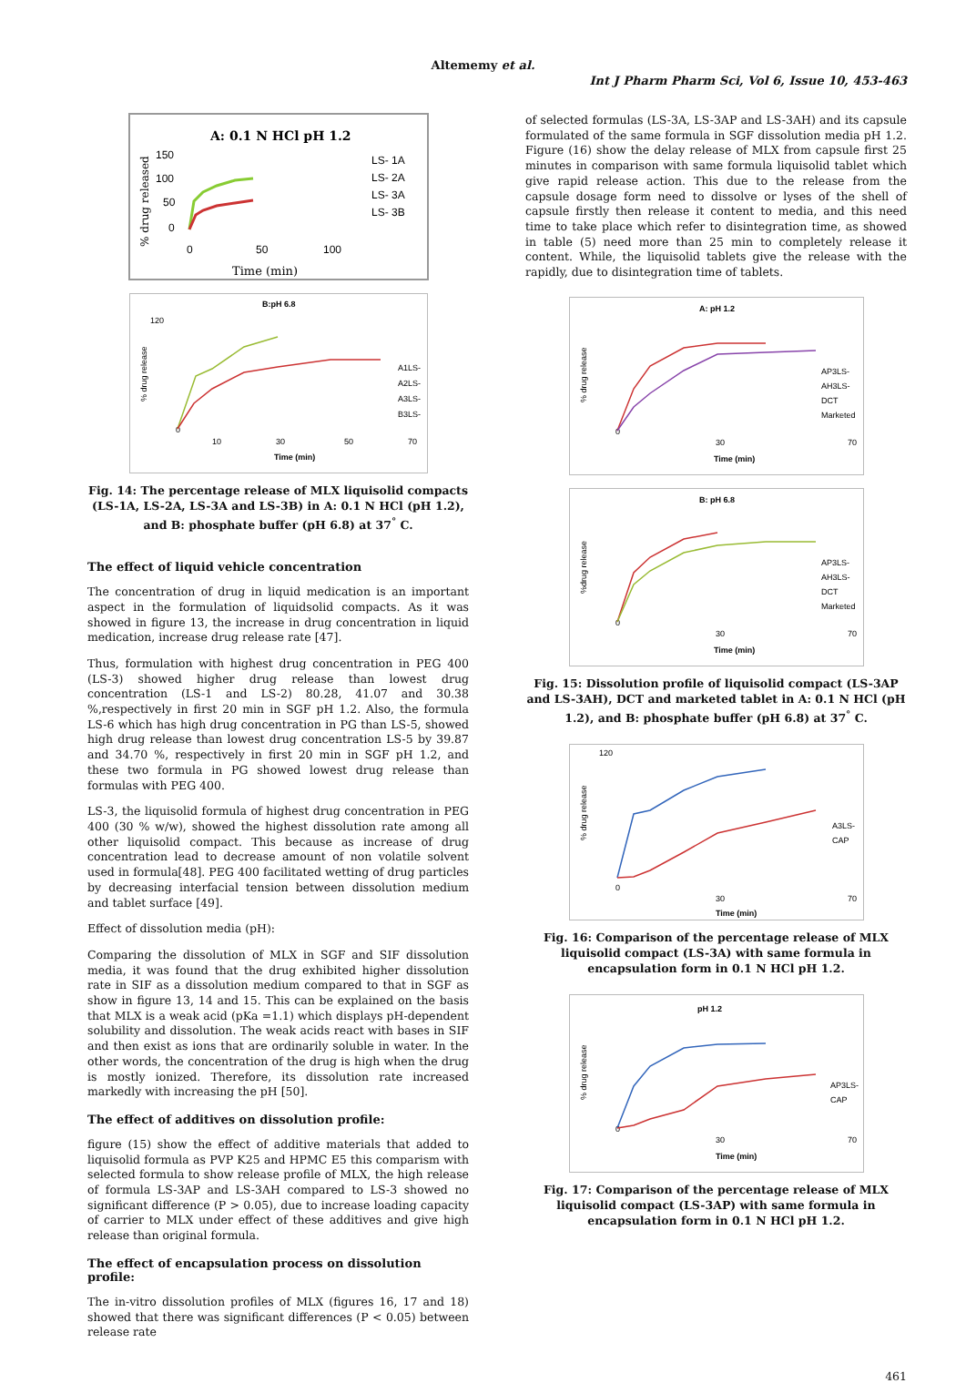Altememy et al.
Int J Pharm Pharm Sci, Vol 6, Issue 10, 453-463
A: 0.1 N HCl pH 1.2
% drug released
150
100
50
0
0
50
100
Time (min)
LS- 1A
LS- 2A
LS- 3A
LS- 3B
B:pH 6.8
% drug release
120
0
10
30
50
70
Time (min)
A1LS-
A2LS-
A3LS-
B3LS-
Fig. 14: The percentage release of MLX liquisolid compacts (LS-1A, LS-2A, LS-3A and LS-3B) in A: 0.1 N HCl (pH 1.2), and B: phosphate buffer (pH 6.8) at 37<sup>°</sup> C.
The effect of liquid vehicle concentration
The concentration of drug in liquid medication is an important aspect in the formulation of liquidsolid compacts. As it was showed in figure 13, the increase in drug concentration in liquid medication, increase drug release rate [47].
Thus, formulation with highest drug concentration in PEG 400 (LS-3) showed higher drug release than lowest drug concentration (LS-1 and LS-2) 80.28, 41.07 and 30.38 %,respectively in first 20 min in SGF pH 1.2. Also, the formula LS-6 which has high drug concentration in PG than LS-5, showed high drug release than lowest drug concentration LS-5 by 39.87 and 34.70 %, respectively in first 20 min in SGF pH 1.2, and these two formula in PG showed lowest drug release than formulas with PEG 400.
LS-3, the liquisolid formula of highest drug concentration in PEG 400 (30 % w/w), showed the highest dissolution rate among all other liquisolid compact. This because as increase of drug concentration lead to decrease amount of non volatile solvent used in formula[48]. PEG 400 facilitated wetting of drug particles by decreasing interfacial tension between dissolution medium and tablet surface [49].
Effect of dissolution media (pH):
Comparing the dissolution of MLX in SGF and SIF dissolution media, it was found that the drug exhibited higher dissolution rate in SIF as a dissolution medium compared to that in SGF as show in figure 13, 14 and 15. This can be explained on the basis that MLX is a weak acid (pKa =1.1) which displays pH-dependent solubility and dissolution. The weak acids react with bases in SIF and then exist as ions that are ordinarily soluble in water. In the other words, the concentration of the drug is high when the drug is mostly ionized. Therefore, its dissolution rate increased markedly with increasing the pH [50].
The effect of additives on dissolution profile:
figure (15) show the effect of additive materials that added to liquisolid formula as PVP K25 and HPMC E5 this comparism with selected formula to show release profile of MLX, the high release of formula LS-3AP and LS-3AH compared to LS-3 showed no significant difference (P > 0.05), due to increase loading capacity of carrier to MLX under effect of these additives and give high release than original formula.
The effect of encapsulation process on dissolution profile:
The in-vitro dissolution profiles of MLX (figures 16, 17 and 18) showed that there was significant differences (P < 0.05) between release rate
of selected formulas (LS-3A, LS-3AP and LS-3AH) and its capsule formulated of the same formula in SGF dissolution media pH 1.2. Figure (16) show the delay release of MLX from capsule first 25 minutes in comparison with same formula liquisolid tablet which give rapid release action. This due to the release from the capsule dosage form need to dissolve or lyses of the shell of capsule firstly then release it content to media, and this need time to take place which refer to disintegration time, as showed in table (5) need more than 25 min to completely release it content. While, the liquisolid tablets give the release with the rapidly, due to disintegration time of tablets.
A: pH 1.2
% drug release
0
30
70
Time (min)
AP3LS-
AH3LS-
DCT
Marketed
B: pH 6.8
%drug release
0
30
70
Time (min)
AP3LS-
AH3LS-
DCT
Marketed
Fig. 15: Dissolution profile of liquisolid compact (LS-3AP and LS-3AH), DCT and marketed tablet in A: 0.1 N HCl (pH 1.2), and B: phosphate buffer (pH 6.8) at 37<sup>°</sup> C.
% drug release
120
0
30
70
Time (min)
A3LS-
CAP
Fig. 16: Comparison of the percentage release of MLX liquisolid compact (LS-3A) with same formula in encapsulation form in 0.1 N HCl pH 1.2.
pH 1.2
% drug release
0
30
70
Time (min)
AP3LS-
CAP
Fig. 17: Comparison of the percentage release of MLX liquisolid compact (LS-3AP) with same formula in encapsulation form in 0.1 N HCl pH 1.2.
461